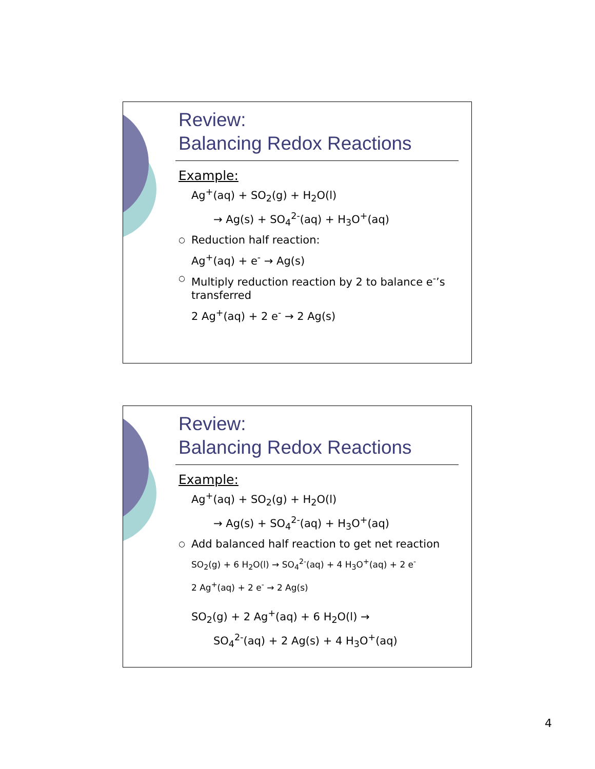Review:
Balancing Redox Reactions
Example:
Ag<sup>+</sup>(aq) + SO<sub>2</sub>(g) + H<sub>2</sub>O(l)
→ Ag(s) + SO<sub>4</sub><sup>2-</sup>(aq) + H<sub>3</sub>O<sup>+</sup>(aq)
○ Reduction half reaction:
Ag<sup>+</sup>(aq) + e<sup>-</sup> → Ag(s)
○ Multiply reduction reaction by 2 to balance e<sup>-</sup>’s transferred
2 Ag<sup>+</sup>(aq) + 2 e<sup>-</sup> → 2 Ag(s)
Review:
Balancing Redox Reactions
Example:
Ag<sup>+</sup>(aq) + SO<sub>2</sub>(g) + H<sub>2</sub>O(l)
→ Ag(s) + SO<sub>4</sub><sup>2-</sup>(aq) + H<sub>3</sub>O<sup>+</sup>(aq)
○ Add balanced half reaction to get net reaction
SO<sub>2</sub>(g) + 6 H<sub>2</sub>O(l) → SO<sub>4</sub><sup>2-</sup>(aq) + 4 H<sub>3</sub>O<sup>+</sup>(aq) + 2 e<sup>-</sup>
2 Ag<sup>+</sup>(aq) + 2 e<sup>-</sup> → 2 Ag(s)
SO<sub>2</sub>(g) + 2 Ag<sup>+</sup>(aq) + 6 H<sub>2</sub>O(l) →
SO<sub>4</sub><sup>2-</sup>(aq) + 2 Ag(s) + 4 H<sub>3</sub>O<sup>+</sup>(aq)
4